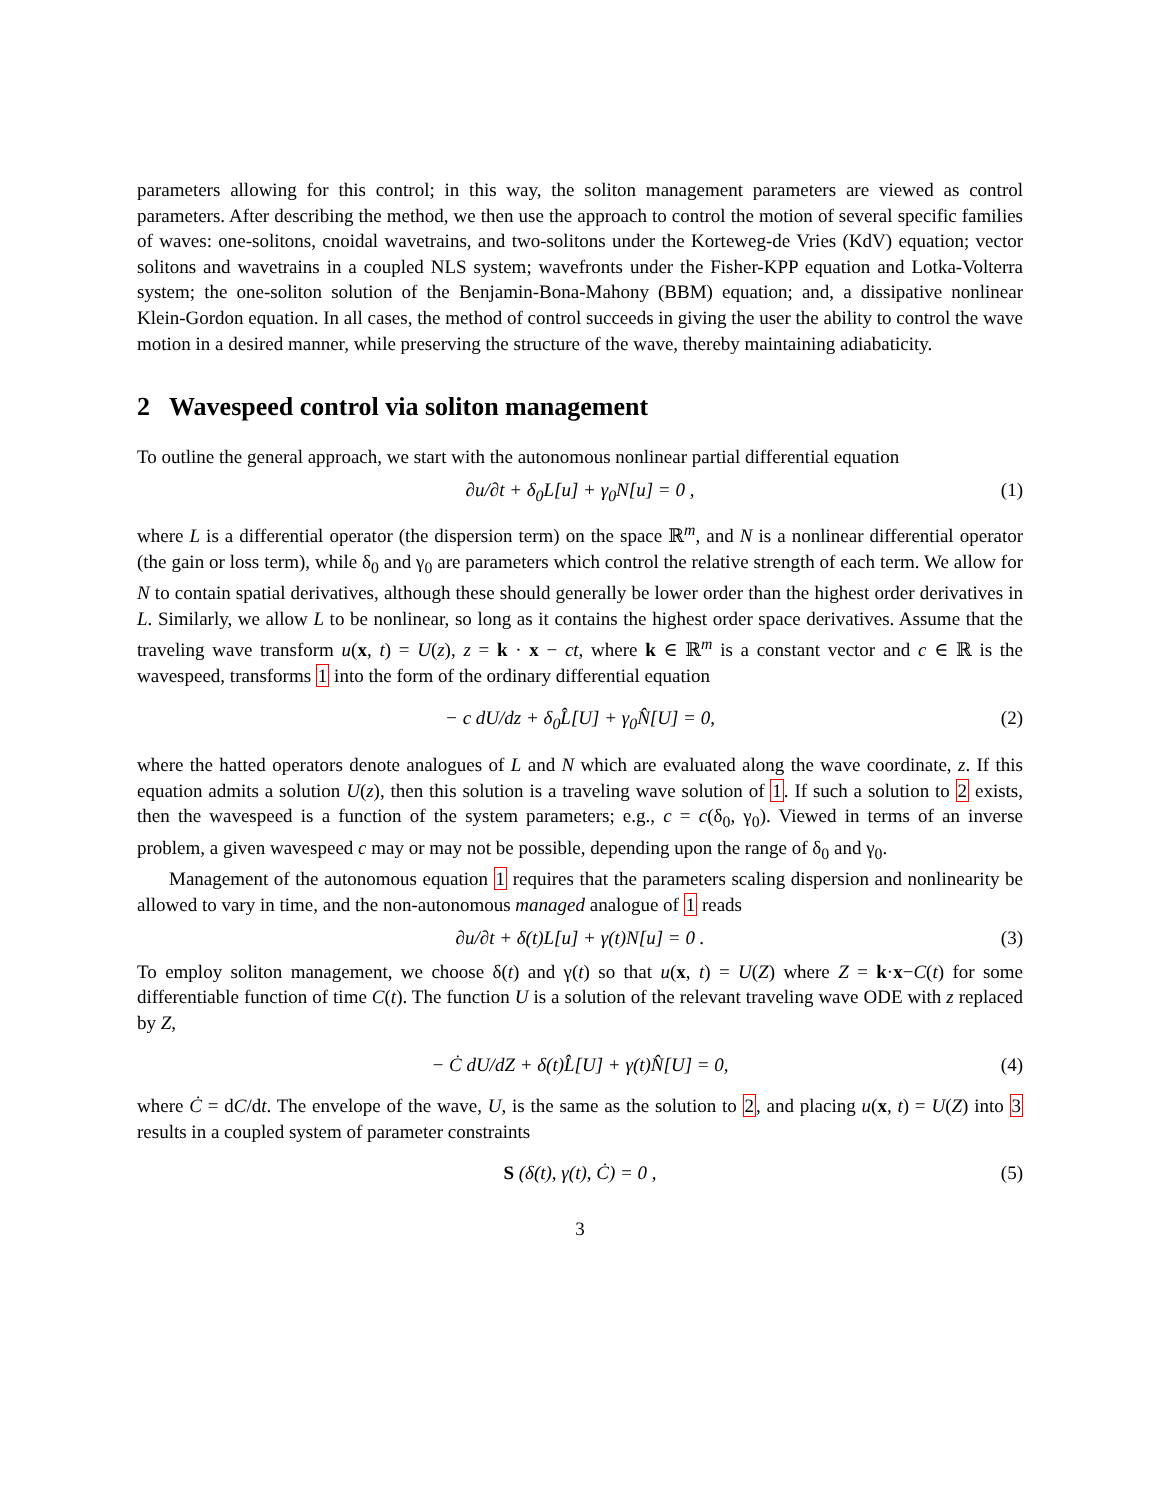parameters allowing for this control; in this way, the soliton management parameters are viewed as control parameters. After describing the method, we then use the approach to control the motion of several specific families of waves: one-solitons, cnoidal wavetrains, and two-solitons under the Korteweg-de Vries (KdV) equation; vector solitons and wavetrains in a coupled NLS system; wavefronts under the Fisher-KPP equation and Lotka-Volterra system; the one-soliton solution of the Benjamin-Bona-Mahony (BBM) equation; and, a dissipative nonlinear Klein-Gordon equation. In all cases, the method of control succeeds in giving the user the ability to control the wave motion in a desired manner, while preserving the structure of the wave, thereby maintaining adiabaticity.
2 Wavespeed control via soliton management
To outline the general approach, we start with the autonomous nonlinear partial differential equation
∂u/∂t + δ<sub>0</sub>L[u] + γ<sub>0</sub>N[u] = 0 , (1)
where L is a differential operator (the dispersion term) on the space ℝ<sup>m</sup>, and N is a nonlinear differential operator (the gain or loss term), while δ<sub>0</sub> and γ<sub>0</sub> are parameters which control the relative strength of each term. We allow for N to contain spatial derivatives, although these should generally be lower order than the highest order derivatives in L. Similarly, we allow L to be nonlinear, so long as it contains the highest order space derivatives. Assume that the traveling wave transform u(x, t) = U(z), z = k · x − ct, where k ∈ ℝ<sup>m</sup> is a constant vector and c ∈ ℝ is the wavespeed, transforms 1 into the form of the ordinary differential equation
− c dU/dz + δ<sub>0</sub>L̂[U] + γ<sub>0</sub>N̂[U] = 0, (2)
where the hatted operators denote analogues of L and N which are evaluated along the wave coordinate, z. If this equation admits a solution U(z), then this solution is a traveling wave solution of 1. If such a solution to 2 exists, then the wavespeed is a function of the system parameters; e.g., c = c(δ<sub>0</sub>, γ<sub>0</sub>). Viewed in terms of an inverse problem, a given wavespeed c may or may not be possible, depending upon the range of δ<sub>0</sub> and γ<sub>0</sub>.
Management of the autonomous equation 1 requires that the parameters scaling dispersion and nonlinearity be allowed to vary in time, and the non-autonomous managed analogue of 1 reads
∂u/∂t + δ(t)L[u] + γ(t)N[u] = 0 . (3)
To employ soliton management, we choose δ(t) and γ(t) so that u(x, t) = U(Z) where Z = k·x−C(t) for some differentiable function of time C(t). The function U is a solution of the relevant traveling wave ODE with z replaced by Z,
− Ċ dU/dZ + δ(t)L̂[U] + γ(t)N̂[U] = 0, (4)
where Ċ = dC/dt. The envelope of the wave, U, is the same as the solution to 2, and placing u(x, t) = U(Z) into 3 results in a coupled system of parameter constraints
S (δ(t), γ(t), Ċ) = 0 , (5)
3